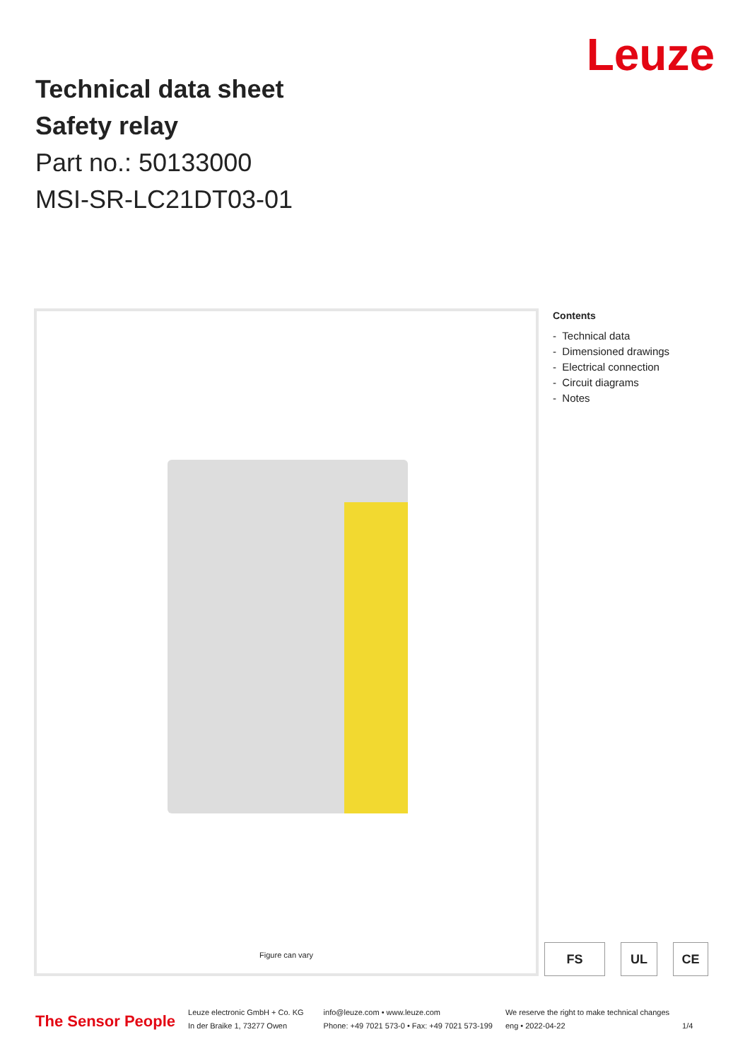Technical data sheet
Safety relay
Part no.: 50133000
MSI-SR-LC21DT03-01
Leuze
Figure can vary
Contents
- Technical data
- Dimensioned drawings
- Electrical connection
- Circuit diagrams
- Notes
FS UL CE
The Sensor People
Leuze electronic GmbH + Co. KG
In der Braike 1, 73277 Owen
info@leuze.com • www.leuze.com
Phone: +49 7021 573-0 • Fax: +49 7021 573-199
We reserve the right to make technical changes
eng • 2022-04-22
1/4